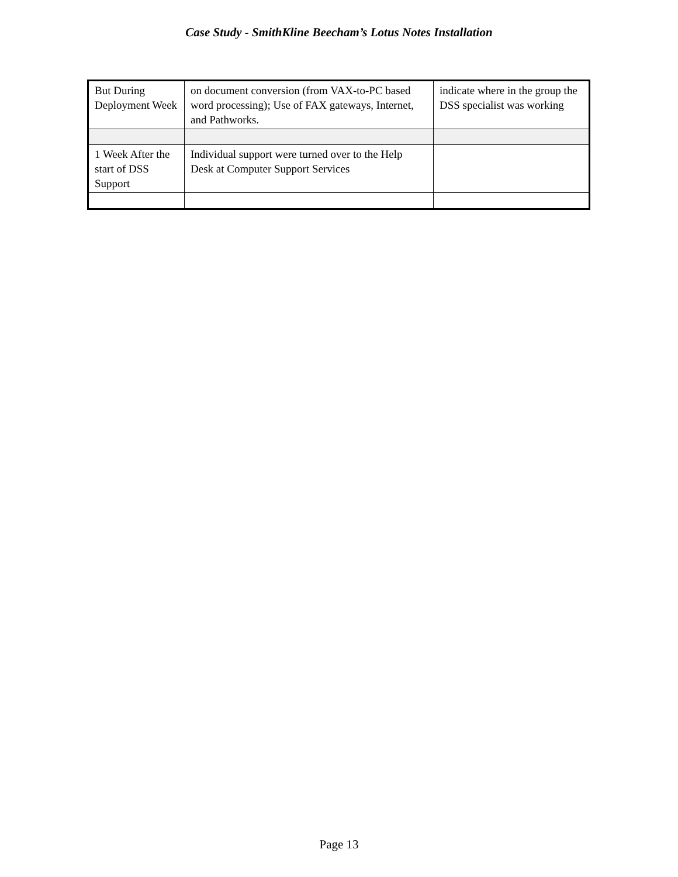Case Study - SmithKline Beecham’s Lotus Notes Installation
| But During Deployment Week | on document conversion (from VAX-to-PC based word processing); Use of FAX gateways, Internet, and Pathworks. | indicate where in the group the DSS specialist was working |
| 1 Week After the start of DSS Support | Individual support were turned over to the Help Desk at Computer Support Services | |
Page 13